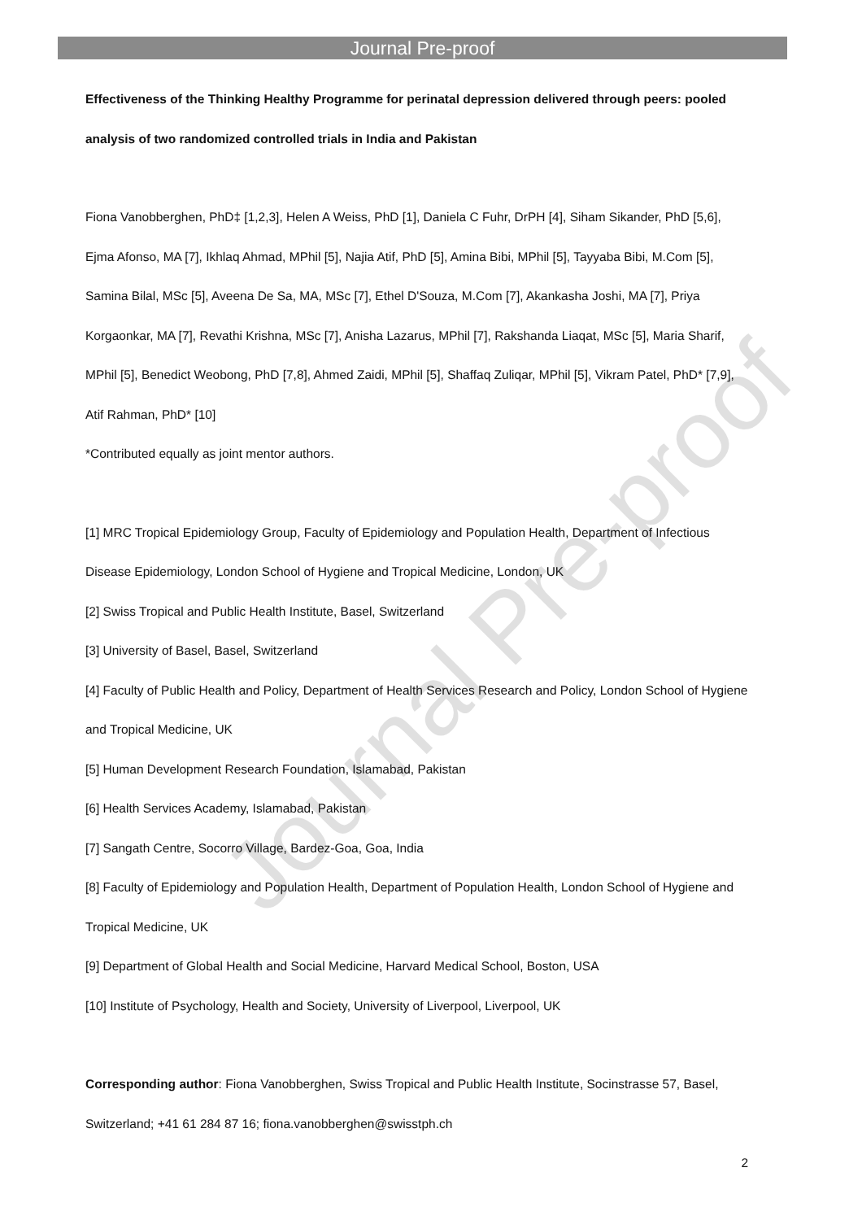Journal Pre-proof
Journal Pre-proof
Effectiveness of the Thinking Healthy Programme for perinatal depression delivered through peers: pooled analysis of two randomized controlled trials in India and Pakistan
Fiona Vanobberghen, PhD‡ [1,2,3], Helen A Weiss, PhD [1], Daniela C Fuhr, DrPH [4], Siham Sikander, PhD [5,6], Ejma Afonso, MA [7], Ikhlaq Ahmad, MPhil [5], Najia Atif, PhD [5], Amina Bibi, MPhil [5], Tayyaba Bibi, M.Com [5], Samina Bilal, MSc [5], Aveena De Sa, MA, MSc [7], Ethel D'Souza, M.Com [7], Akankasha Joshi, MA [7], Priya Korgaonkar, MA [7], Revathi Krishna, MSc [7], Anisha Lazarus, MPhil [7], Rakshanda Liaqat, MSc [5], Maria Sharif, MPhil [5], Benedict Weobong, PhD [7,8], Ahmed Zaidi, MPhil [5], Shaffaq Zuliqar, MPhil [5], Vikram Patel, PhD* [7,9], Atif Rahman, PhD* [10]
*Contributed equally as joint mentor authors.
[1] MRC Tropical Epidemiology Group, Faculty of Epidemiology and Population Health, Department of Infectious Disease Epidemiology, London School of Hygiene and Tropical Medicine, London, UK
[2] Swiss Tropical and Public Health Institute, Basel, Switzerland
[3] University of Basel, Basel, Switzerland
[4] Faculty of Public Health and Policy, Department of Health Services Research and Policy, London School of Hygiene and Tropical Medicine, UK
[5] Human Development Research Foundation, Islamabad, Pakistan
[6] Health Services Academy, Islamabad, Pakistan
[7] Sangath Centre, Socorro Village, Bardez-Goa, Goa, India
[8] Faculty of Epidemiology and Population Health, Department of Population Health, London School of Hygiene and Tropical Medicine, UK
[9] Department of Global Health and Social Medicine, Harvard Medical School, Boston, USA
[10] Institute of Psychology, Health and Society, University of Liverpool, Liverpool, UK
Corresponding author: Fiona Vanobberghen, Swiss Tropical and Public Health Institute, Socinstrasse 57, Basel, Switzerland; +41 61 284 87 16; fiona.vanobberghen@swisstph.ch
2